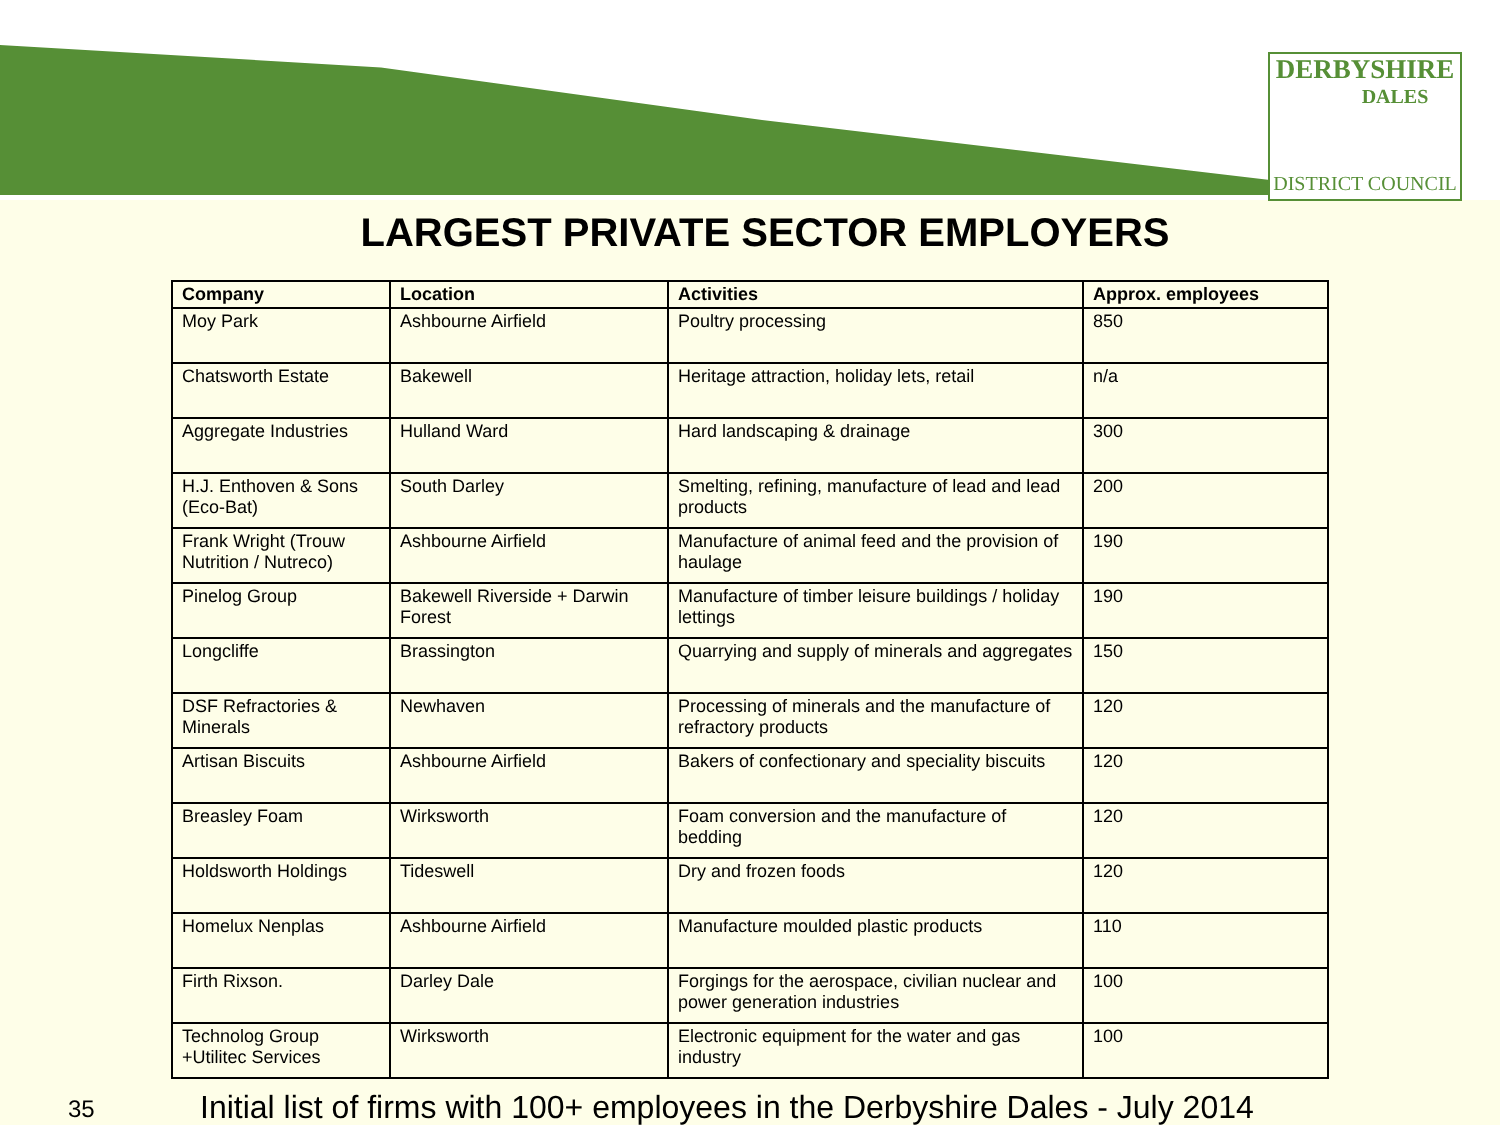DERBYSHIRE
DALES
DISTRICT COUNCIL
LARGEST PRIVATE SECTOR EMPLOYERS
| Company | Location | Activities | Approx. employees |
| --- | --- | --- | --- |
| Moy Park | Ashbourne Airfield | Poultry processing | 850 |
| Chatsworth Estate | Bakewell | Heritage attraction, holiday lets, retail | n/a |
| Aggregate Industries | Hulland Ward | Hard landscaping & drainage | 300 |
| H.J. Enthoven & Sons (Eco-Bat) | South Darley | Smelting, refining, manufacture of lead and lead products | 200 |
| Frank Wright (Trouw Nutrition / Nutreco) | Ashbourne Airfield | Manufacture of animal feed and the provision of haulage | 190 |
| Pinelog Group | Bakewell Riverside + Darwin Forest | Manufacture of timber leisure buildings / holiday lettings | 190 |
| Longcliffe | Brassington | Quarrying and supply of minerals and aggregates | 150 |
| DSF Refractories & Minerals | Newhaven | Processing of minerals and the manufacture of refractory products | 120 |
| Artisan Biscuits | Ashbourne Airfield | Bakers of confectionary and speciality biscuits | 120 |
| Breasley Foam | Wirksworth | Foam conversion and the manufacture of bedding | 120 |
| Holdsworth Holdings | Tideswell | Dry and frozen foods | 120 |
| Homelux Nenplas | Ashbourne Airfield | Manufacture moulded plastic products | 110 |
| Firth Rixson. | Darley Dale | Forgings for the aerospace, civilian nuclear and power generation industries | 100 |
| Technolog Group +Utilitec Services | Wirksworth | Electronic equipment for the water and gas industry | 100 |
35
Initial list of firms with 100+ employees in the Derbyshire Dales - July 2014